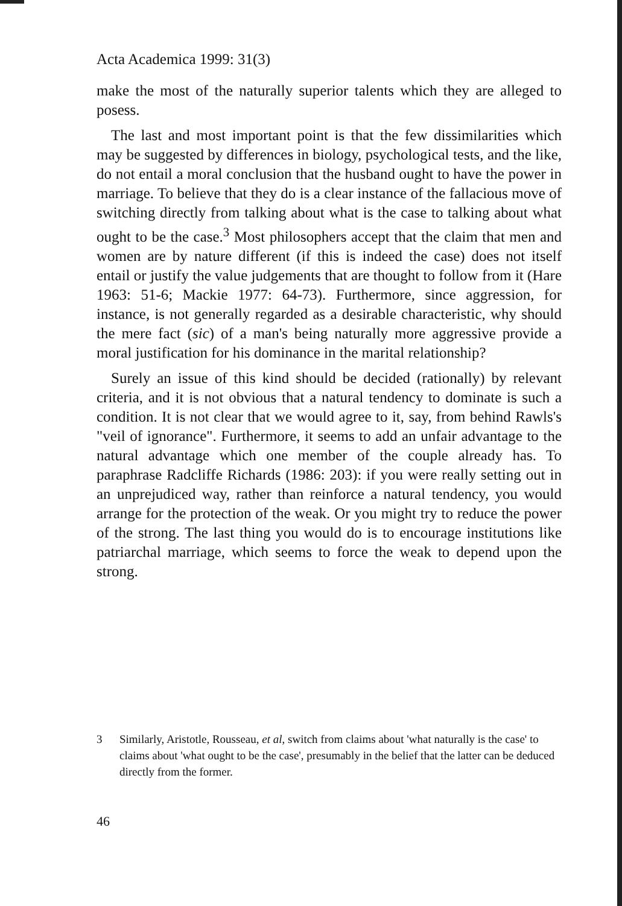Acta Academica 1999: 31(3)
make the most of the naturally superior talents which they are alleged to posess.
The last and most important point is that the few dissimilarities which may be suggested by differences in biology, psychological tests, and the like, do not entail a moral conclusion that the husband ought to have the power in marriage. To believe that they do is a clear instance of the fallacious move of switching directly from talking about what is the case to talking about what ought to be the case.<sup>3</sup> Most philosophers accept that the claim that men and women are by nature different (if this is indeed the case) does not itself entail or justify the value judgements that are thought to follow from it (Hare 1963: 51-6; Mackie 1977: 64-73). Furthermore, since aggression, for instance, is not generally regarded as a desirable characteristic, why should the mere fact (sic) of a man's being naturally more aggressive provide a moral justification for his dominance in the marital relationship?
Surely an issue of this kind should be decided (rationally) by relevant criteria, and it is not obvious that a natural tendency to dominate is such a condition. It is not clear that we would agree to it, say, from behind Rawls's "veil of ignorance". Furthermore, it seems to add an unfair advantage to the natural advantage which one member of the couple already has. To paraphrase Radcliffe Richards (1986: 203): if you were really setting out in an unprejudiced way, rather than reinforce a natural tendency, you would arrange for the protection of the weak. Or you might try to reduce the power of the strong. The last thing you would do is to encourage institutions like patriarchal marriage, which seems to force the weak to depend upon the strong.
3 Similarly, Aristotle, Rousseau, et al, switch from claims about 'what naturally is the case' to claims about 'what ought to be the case', presumably in the belief that the latter can be deduced directly from the former.
46